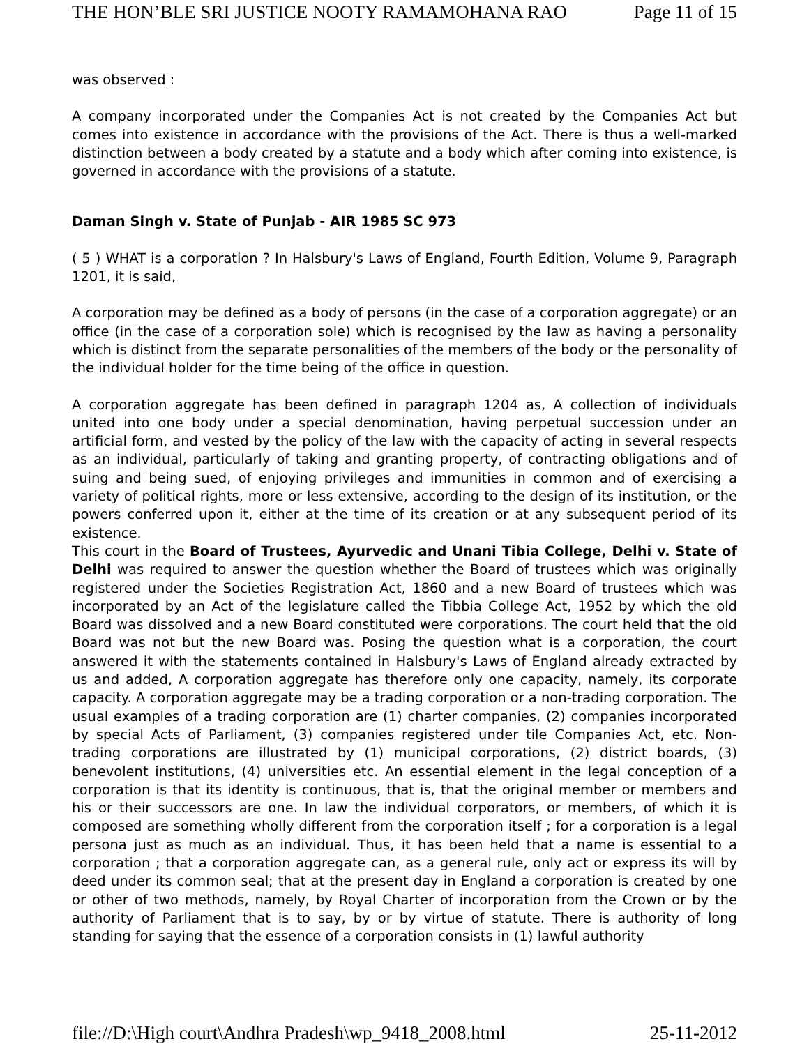THE HON’BLE SRI JUSTICE NOOTY RAMAMOHANA RAO Page 11 of 15
was observed :
A company incorporated under the Companies Act is not created by the Companies Act but comes into existence in accordance with the provisions of the Act. There is thus a well-marked distinction between a body created by a statute and a body which after coming into existence, is governed in accordance with the provisions of a statute.
Daman Singh v. State of Punjab - AIR 1985 SC 973
( 5 ) WHAT is a corporation ? In Halsbury's Laws of England, Fourth Edition, Volume 9, Paragraph 1201, it is said,
A corporation may be defined as a body of persons (in the case of a corporation aggregate) or an office (in the case of a corporation sole) which is recognised by the law as having a personality which is distinct from the separate personalities of the members of the body or the personality of the individual holder for the time being of the office in question.
A corporation aggregate has been defined in paragraph 1204 as, A collection of individuals united into one body under a special denomination, having perpetual succession under an artificial form, and vested by the policy of the law with the capacity of acting in several respects as an individual, particularly of taking and granting property, of contracting obligations and of suing and being sued, of enjoying privileges and immunities in common and of exercising a variety of political rights, more or less extensive, according to the design of its institution, or the powers conferred upon it, either at the time of its creation or at any subsequent period of its existence.
This court in the Board of Trustees, Ayurvedic and Unani Tibia College, Delhi v. State of Delhi was required to answer the question whether the Board of trustees which was originally registered under the Societies Registration Act, 1860 and a new Board of trustees which was incorporated by an Act of the legislature called the Tibbia College Act, 1952 by which the old Board was dissolved and a new Board constituted were corporations. The court held that the old Board was not but the new Board was. Posing the question what is a corporation, the court answered it with the statements contained in Halsbury's Laws of England already extracted by us and added, A corporation aggregate has therefore only one capacity, namely, its corporate capacity. A corporation aggregate may be a trading corporation or a non-trading corporation. The usual examples of a trading corporation are (1) charter companies, (2) companies incorporated by special Acts of Parliament, (3) companies registered under tile Companies Act, etc. Non- trading corporations are illustrated by (1) municipal corporations, (2) district boards, (3) benevolent institutions, (4) universities etc. An essential element in the legal conception of a corporation is that its identity is continuous, that is, that the original member or members and his or their successors are one. In law the individual corporators, or members, of which it is composed are something wholly different from the corporation itself ; for a corporation is a legal persona just as much as an individual. Thus, it has been held that a name is essential to a corporation ; that a corporation aggregate can, as a general rule, only act or express its will by deed under its common seal; that at the present day in England a corporation is created by one or other of two methods, namely, by Royal Charter of incorporation from the Crown or by the authority of Parliament that is to say, by or by virtue of statute. There is authority of long standing for saying that the essence of a corporation consists in (1) lawful authority
file://D:\High court\Andhra Pradesh\wp_9418_2008.html 25-11-2012